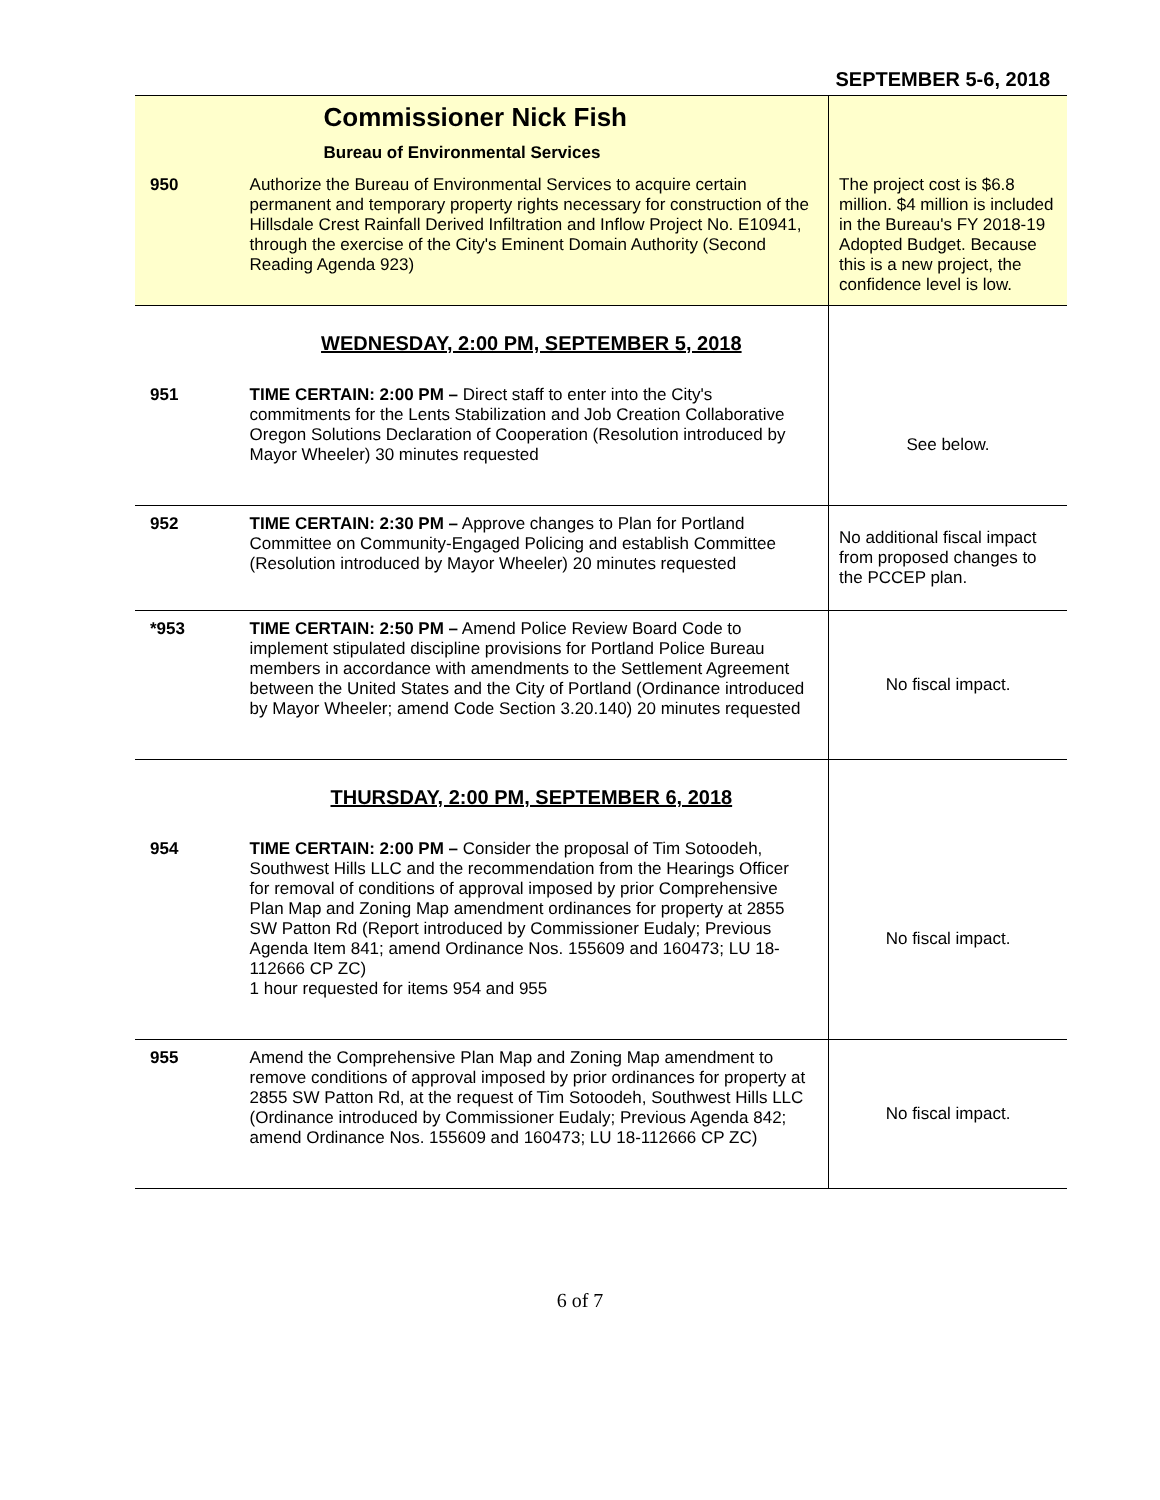SEPTEMBER 5-6, 2018
| | Commissioner Nick Fish Bureau of Environmental Services | |
| 950 | Authorize the Bureau of Environmental Services to acquire certain permanent and temporary property rights necessary for construction of the Hillsdale Crest Rainfall Derived Infiltration and Inflow Project No. E10941, through the exercise of the City's Eminent Domain Authority (Second Reading Agenda 923) | The project cost is $6.8 million. $4 million is included in the Bureau's FY 2018-19 Adopted Budget. Because this is a new project, the confidence level is low. |
| | WEDNESDAY, 2:00 PM, SEPTEMBER 5, 2018 | |
| 951 | TIME CERTAIN: 2:00 PM – Direct staff to enter into the City's commitments for the Lents Stabilization and Job Creation Collaborative Oregon Solutions Declaration of Cooperation (Resolution introduced by Mayor Wheeler) 30 minutes requested | See below. |
| 952 | TIME CERTAIN: 2:30 PM – Approve changes to Plan for Portland Committee on Community-Engaged Policing and establish Committee (Resolution introduced by Mayor Wheeler) 20 minutes requested | No additional fiscal impact from proposed changes to the PCCEP plan. |
| *953 | TIME CERTAIN: 2:50 PM – Amend Police Review Board Code to implement stipulated discipline provisions for Portland Police Bureau members in accordance with amendments to the Settlement Agreement between the United States and the City of Portland (Ordinance introduced by Mayor Wheeler; amend Code Section 3.20.140) 20 minutes requested | No fiscal impact. |
| | THURSDAY, 2:00 PM, SEPTEMBER 6, 2018 | |
| 954 | TIME CERTAIN: 2:00 PM – Consider the proposal of Tim Sotoodeh, Southwest Hills LLC and the recommendation from the Hearings Officer for removal of conditions of approval imposed by prior Comprehensive Plan Map and Zoning Map amendment ordinances for property at 2855 SW Patton Rd (Report introduced by Commissioner Eudaly; Previous Agenda Item 841; amend Ordinance Nos. 155609 and 160473; LU 18-112666 CP ZC) 1 hour requested for items 954 and 955 | No fiscal impact. |
| 955 | Amend the Comprehensive Plan Map and Zoning Map amendment to remove conditions of approval imposed by prior ordinances for property at 2855 SW Patton Rd, at the request of Tim Sotoodeh, Southwest Hills LLC (Ordinance introduced by Commissioner Eudaly; Previous Agenda 842; amend Ordinance Nos. 155609 and 160473; LU 18-112666 CP ZC) | No fiscal impact. |
6 of 7